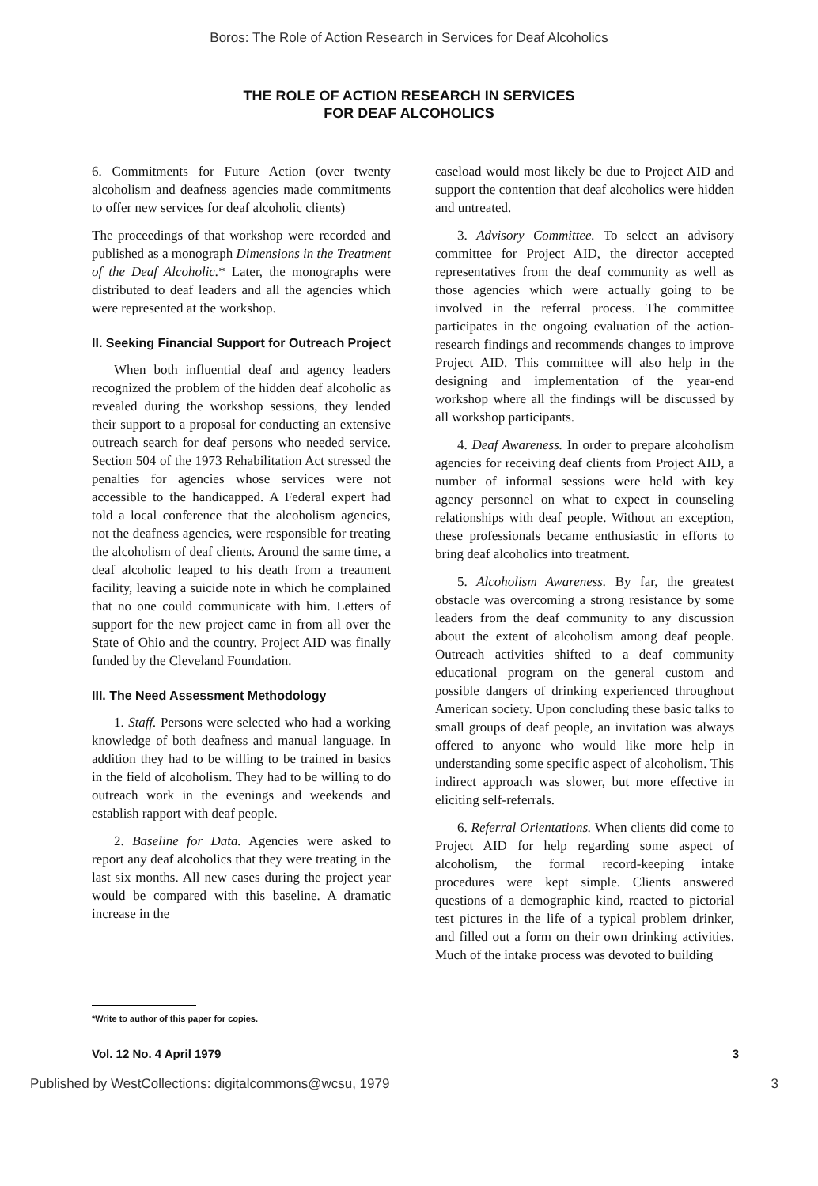Boros: The Role of Action Research in Services for Deaf Alcoholics
THE ROLE OF ACTION RESEARCH IN SERVICES
FOR DEAF ALCOHOLICS
6. Commitments for Future Action (over twenty alcoholism and deafness agencies made commitments to offer new services for deaf alcoholic clients)
The proceedings of that workshop were recorded and published as a monograph Dimensions in the Treatment of the Deaf Alcoholic.* Later, the monographs were distributed to deaf leaders and all the agencies which were represented at the workshop.
II. Seeking Financial Support for Outreach Project
When both influential deaf and agency leaders recognized the problem of the hidden deaf alcoholic as revealed during the workshop sessions, they lended their support to a proposal for conducting an extensive outreach search for deaf persons who needed service. Section 504 of the 1973 Rehabilitation Act stressed the penalties for agencies whose services were not accessible to the handicapped. A Federal expert had told a local conference that the alcoholism agencies, not the deafness agencies, were responsible for treating the alcoholism of deaf clients. Around the same time, a deaf alcoholic leaped to his death from a treatment facility, leaving a suicide note in which he complained that no one could communicate with him. Letters of support for the new project came in from all over the State of Ohio and the country. Project AID was finally funded by the Cleveland Foundation.
III. The Need Assessment Methodology
1. Staff. Persons were selected who had a working knowledge of both deafness and manual language. In addition they had to be willing to be trained in basics in the field of alcoholism. They had to be willing to do outreach work in the evenings and weekends and establish rapport with deaf people.
2. Baseline for Data. Agencies were asked to report any deaf alcoholics that they were treating in the last six months. All new cases during the project year would be compared with this baseline. A dramatic increase in the
caseload would most likely be due to Project AID and support the contention that deaf alcoholics were hidden and untreated.
3. Advisory Committee. To select an advisory committee for Project AID, the director accepted representatives from the deaf community as well as those agencies which were actually going to be involved in the referral process. The committee participates in the ongoing evaluation of the action-research findings and recommends changes to improve Project AID. This committee will also help in the designing and implementation of the year-end workshop where all the findings will be discussed by all workshop participants.
4. Deaf Awareness. In order to prepare alcoholism agencies for receiving deaf clients from Project AID, a number of informal sessions were held with key agency personnel on what to expect in counseling relationships with deaf people. Without an exception, these professionals became enthusiastic in efforts to bring deaf alcoholics into treatment.
5. Alcoholism Awareness. By far, the greatest obstacle was overcoming a strong resistance by some leaders from the deaf community to any discussion about the extent of alcoholism among deaf people. Outreach activities shifted to a deaf community educational program on the general custom and possible dangers of drinking experienced throughout American society. Upon concluding these basic talks to small groups of deaf people, an invitation was always offered to anyone who would like more help in understanding some specific aspect of alcoholism. This indirect approach was slower, but more effective in eliciting self-referrals.
6. Referral Orientations. When clients did come to Project AID for help regarding some aspect of alcoholism, the formal record-keeping intake procedures were kept simple. Clients answered questions of a demographic kind, reacted to pictorial test pictures in the life of a typical problem drinker, and filled out a form on their own drinking activities. Much of the intake process was devoted to building
*Write to author of this paper for copies.
Vol. 12 No. 4 April 1979 3
Published by WestCollections: digitalcommons@wcsu, 1979 3